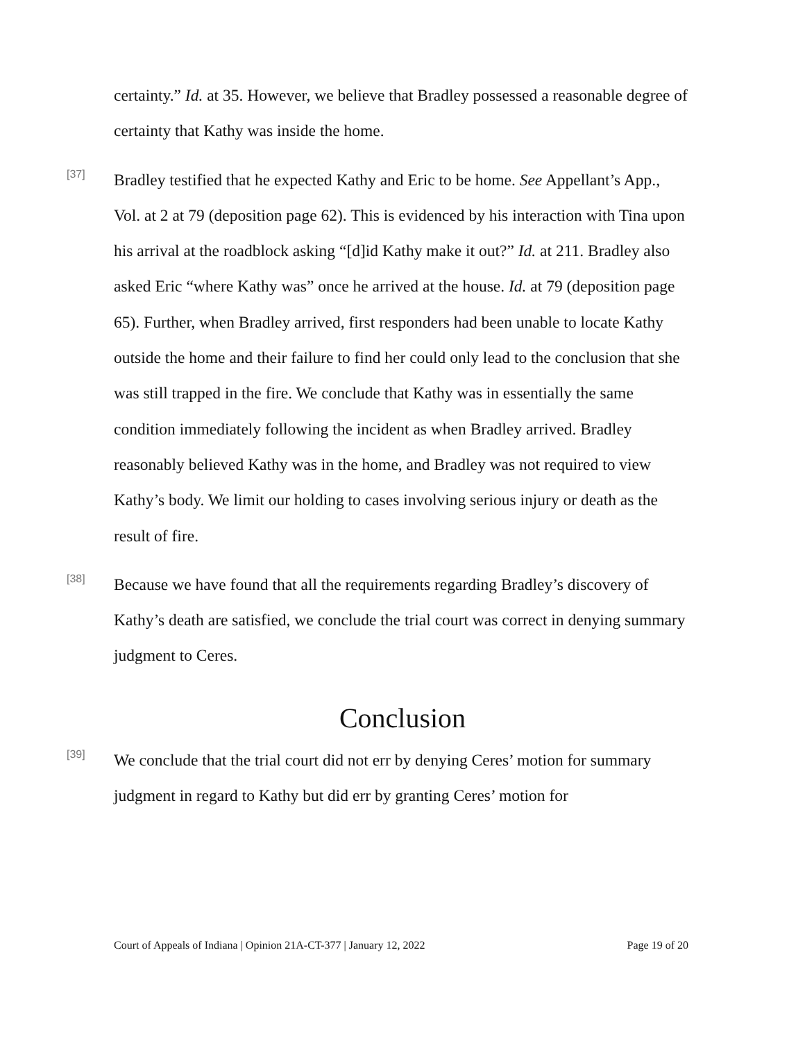certainty.” Id. at 35. However, we believe that Bradley possessed a reasonable degree of certainty that Kathy was inside the home.
[37]
Bradley testified that he expected Kathy and Eric to be home. See Appellant’s App., Vol. at 2 at 79 (deposition page 62). This is evidenced by his interaction with Tina upon his arrival at the roadblock asking “[d]id Kathy make it out?” Id. at 211. Bradley also asked Eric “where Kathy was” once he arrived at the house. Id. at 79 (deposition page 65). Further, when Bradley arrived, first responders had been unable to locate Kathy outside the home and their failure to find her could only lead to the conclusion that she was still trapped in the fire. We conclude that Kathy was in essentially the same condition immediately following the incident as when Bradley arrived. Bradley reasonably believed Kathy was in the home, and Bradley was not required to view Kathy’s body. We limit our holding to cases involving serious injury or death as the result of fire.
[38]
Because we have found that all the requirements regarding Bradley’s discovery of Kathy’s death are satisfied, we conclude the trial court was correct in denying summary judgment to Ceres.
Conclusion
[39]
We conclude that the trial court did not err by denying Ceres’ motion for summary judgment in regard to Kathy but did err by granting Ceres’ motion for
Court of Appeals of Indiana | Opinion 21A-CT-377 | January 12, 2022 Page 19 of 20